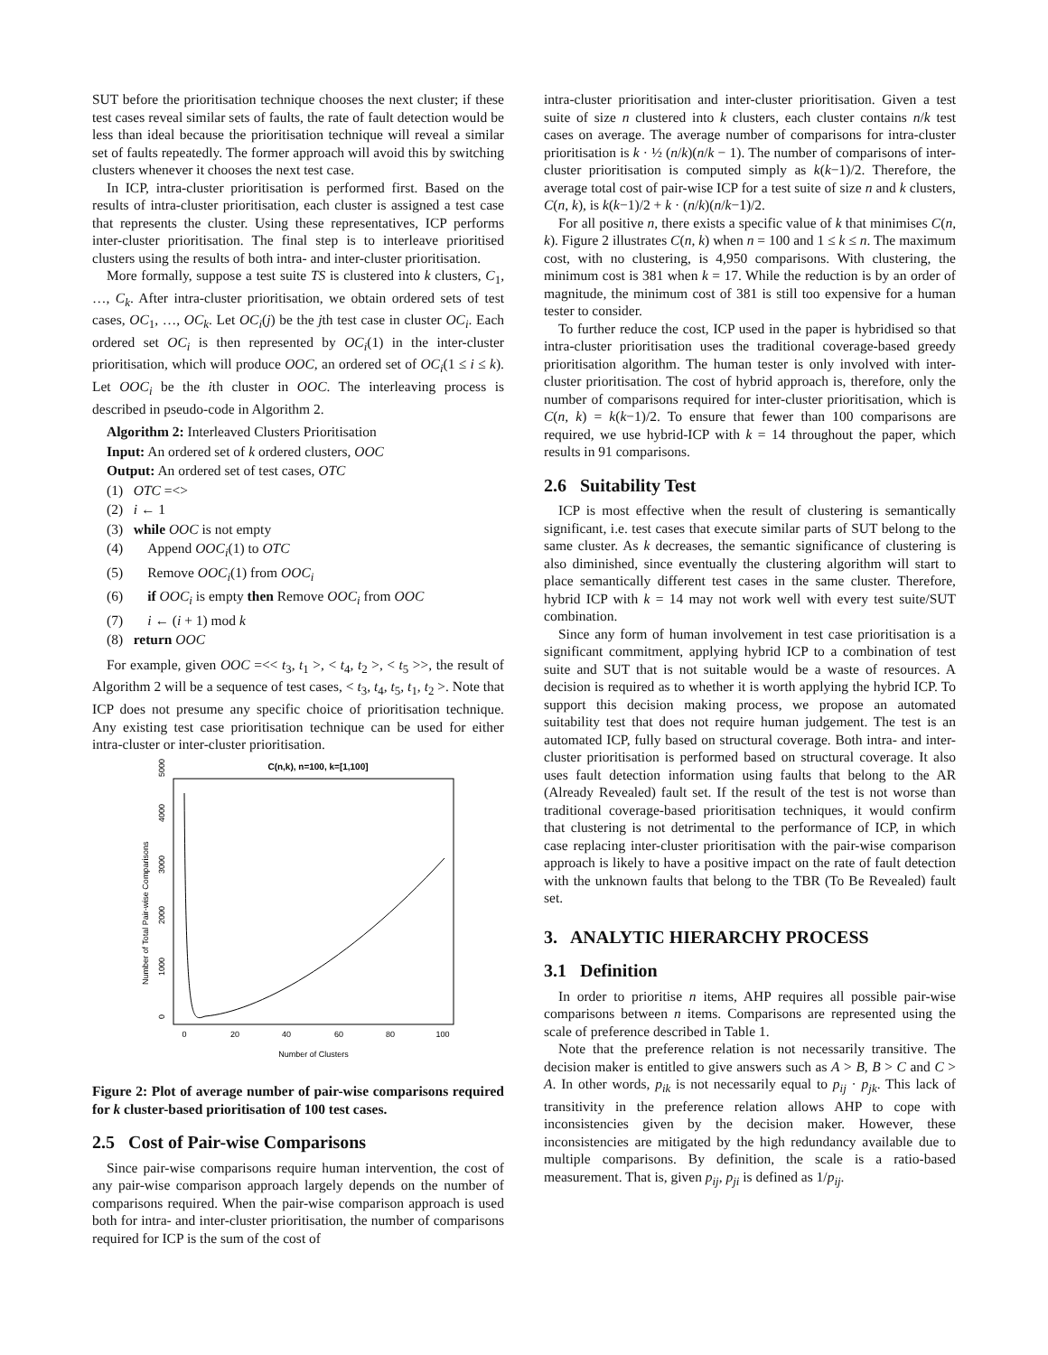SUT before the prioritisation technique chooses the next cluster; if these test cases reveal similar sets of faults, the rate of fault detection would be less than ideal because the prioritisation technique will reveal a similar set of faults repeatedly. The former approach will avoid this by switching clusters whenever it chooses the next test case.
In ICP, intra-cluster prioritisation is performed first. Based on the results of intra-cluster prioritisation, each cluster is assigned a test case that represents the cluster. Using these representatives, ICP performs inter-cluster prioritisation. The final step is to interleave prioritised clusters using the results of both intra- and inter-cluster prioritisation.
More formally, suppose a test suite TS is clustered into k clusters, C<sub>1</sub>, …, C<sub>k</sub>. After intra-cluster prioritisation, we obtain ordered sets of test cases, OC<sub>1</sub>, …, OC<sub>k</sub>. Let OC<sub>i</sub>(j) be the jth test case in cluster OC<sub>i</sub>. Each ordered set OC<sub>i</sub> is then represented by OC<sub>i</sub>(1) in the inter-cluster prioritisation, which will produce OOC, an ordered set of OC<sub>i</sub>(1 ≤ i ≤ k). Let OOC<sub>i</sub> be the ith cluster in OOC. The interleaving process is described in pseudo-code in Algorithm 2.
Algorithm 2: Interleaved Clusters Prioritisation
Input: An ordered set of k ordered clusters, OOC
Output: An ordered set of test cases, OTC
(1) OTC =<>
(2) i ← 1
(3) while OOC is not empty
(4) Append OOC<sub>i</sub>(1) to OTC
(5) Remove OOC<sub>i</sub>(1) from OOC<sub>i</sub>
(6) if OOC<sub>i</sub> is empty then Remove OOC<sub>i</sub> from OOC
(7) i ← (i + 1) mod k
(8) return OOC
For example, given OOC =<< t<sub>3</sub>, t<sub>1</sub> >, < t<sub>4</sub>, t<sub>2</sub> >, < t<sub>5</sub> >>, the result of Algorithm 2 will be a sequence of test cases, < t<sub>3</sub>, t<sub>4</sub>, t<sub>5</sub>, t<sub>1</sub>, t<sub>2</sub> >. Note that ICP does not presume any specific choice of prioritisation technique. Any existing test case prioritisation technique can be used for either intra-cluster or inter-cluster prioritisation.
C(n,k), n=100, k=[1,100]
0
20
40
60
80
100
Number of Clusters
0
1000
2000
3000
4000
5000
Number of Total Pair-wise Comparisons
Figure 2: Plot of average number of pair-wise comparisons required for k cluster-based prioritisation of 100 test cases.
2.5 Cost of Pair-wise Comparisons
Since pair-wise comparisons require human intervention, the cost of any pair-wise comparison approach largely depends on the number of comparisons required. When the pair-wise comparison approach is used both for intra- and inter-cluster prioritisation, the number of comparisons required for ICP is the sum of the cost of
intra-cluster prioritisation and inter-cluster prioritisation. Given a test suite of size n clustered into k clusters, each cluster contains n/k test cases on average. The average number of comparisons for intra-cluster prioritisation is k · ½ (n/k)(n/k − 1). The number of comparisons of inter-cluster prioritisation is computed simply as k(k−1)/2. Therefore, the average total cost of pair-wise ICP for a test suite of size n and k clusters, C(n, k), is k(k−1)/2 + k · (n/k)(n/k−1)/2.
For all positive n, there exists a specific value of k that minimises C(n, k). Figure 2 illustrates C(n, k) when n = 100 and 1 ≤ k ≤ n. The maximum cost, with no clustering, is 4,950 comparisons. With clustering, the minimum cost is 381 when k = 17. While the reduction is by an order of magnitude, the minimum cost of 381 is still too expensive for a human tester to consider.
To further reduce the cost, ICP used in the paper is hybridised so that intra-cluster prioritisation uses the traditional coverage-based greedy prioritisation algorithm. The human tester is only involved with inter-cluster prioritisation. The cost of hybrid approach is, therefore, only the number of comparisons required for inter-cluster prioritisation, which is C(n, k) = k(k−1)/2. To ensure that fewer than 100 comparisons are required, we use hybrid-ICP with k = 14 throughout the paper, which results in 91 comparisons.
2.6 Suitability Test
ICP is most effective when the result of clustering is semantically significant, i.e. test cases that execute similar parts of SUT belong to the same cluster. As k decreases, the semantic significance of clustering is also diminished, since eventually the clustering algorithm will start to place semantically different test cases in the same cluster. Therefore, hybrid ICP with k = 14 may not work well with every test suite/SUT combination.
Since any form of human involvement in test case prioritisation is a significant commitment, applying hybrid ICP to a combination of test suite and SUT that is not suitable would be a waste of resources. A decision is required as to whether it is worth applying the hybrid ICP. To support this decision making process, we propose an automated suitability test that does not require human judgement. The test is an automated ICP, fully based on structural coverage. Both intra- and inter-cluster prioritisation is performed based on structural coverage. It also uses fault detection information using faults that belong to the AR (Already Revealed) fault set. If the result of the test is not worse than traditional coverage-based prioritisation techniques, it would confirm that clustering is not detrimental to the performance of ICP, in which case replacing inter-cluster prioritisation with the pair-wise comparison approach is likely to have a positive impact on the rate of fault detection with the unknown faults that belong to the TBR (To Be Revealed) fault set.
3. ANALYTIC HIERARCHY PROCESS
3.1 Definition
In order to prioritise n items, AHP requires all possible pair-wise comparisons between n items. Comparisons are represented using the scale of preference described in Table 1.
Note that the preference relation is not necessarily transitive. The decision maker is entitled to give answers such as A > B, B > C and C > A. In other words, p<sub>ik</sub> is not necessarily equal to p<sub>ij</sub> · p<sub>jk</sub>. This lack of transitivity in the preference relation allows AHP to cope with inconsistencies given by the decision maker. However, these inconsistencies are mitigated by the high redundancy available due to multiple comparisons. By definition, the scale is a ratio-based measurement. That is, given p<sub>ij</sub>, p<sub>ji</sub> is defined as 1/p<sub>ij</sub>.